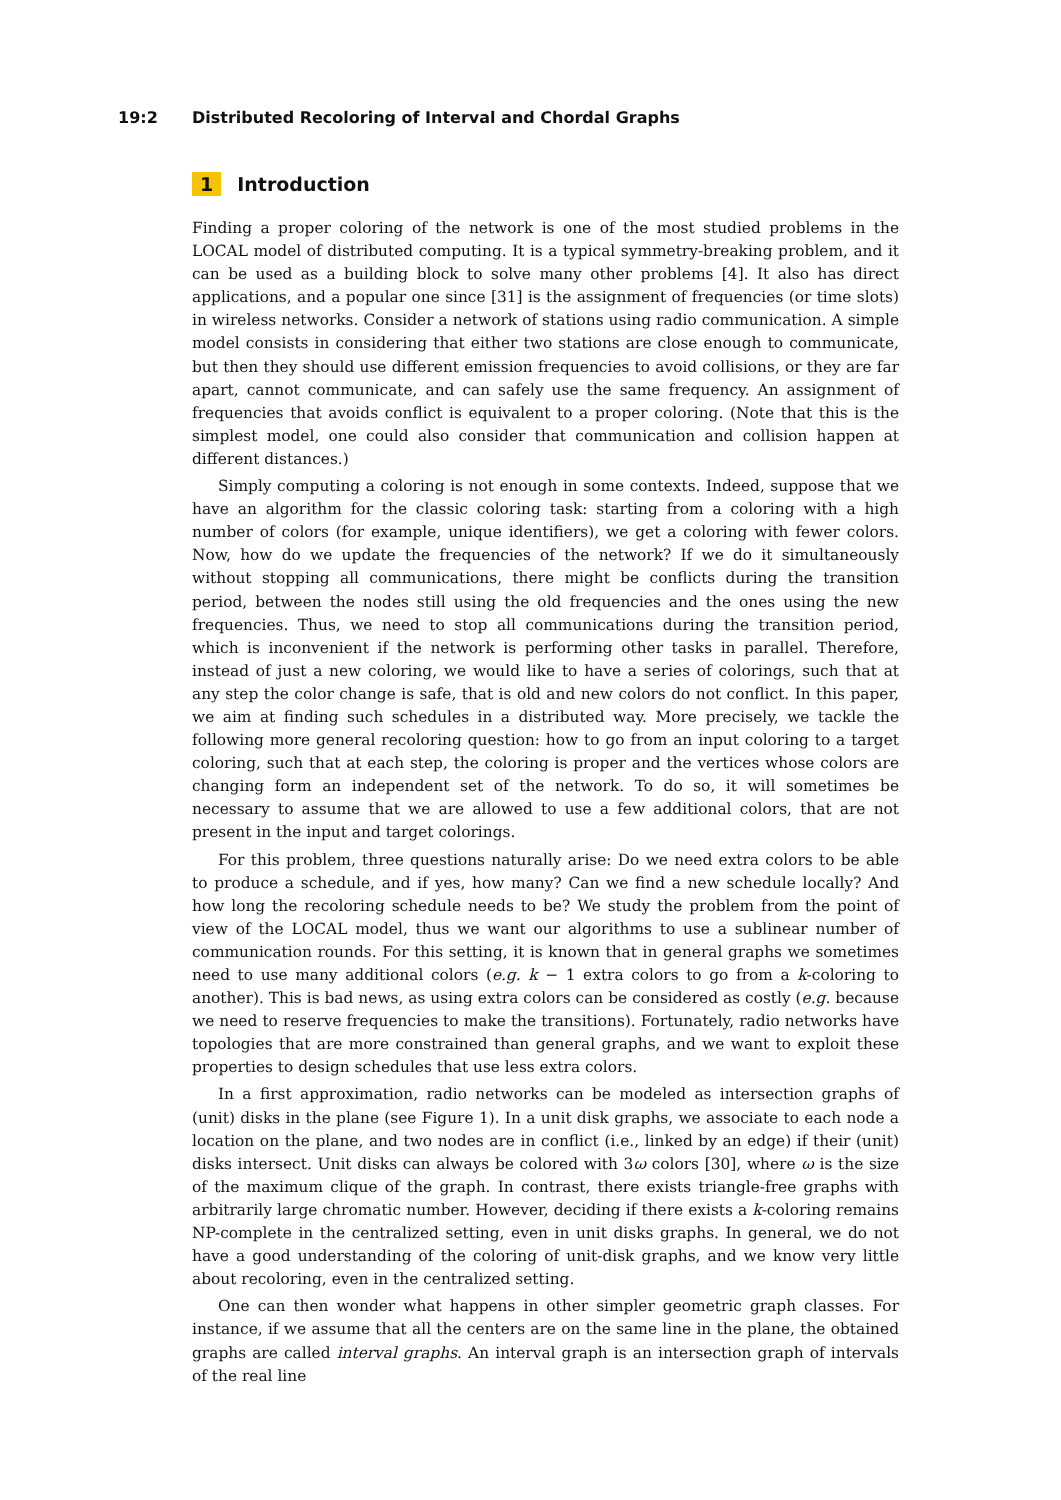19:2 Distributed Recoloring of Interval and Chordal Graphs
1 Introduction
Finding a proper coloring of the network is one of the most studied problems in the LOCAL model of distributed computing. It is a typical symmetry-breaking problem, and it can be used as a building block to solve many other problems [4]. It also has direct applications, and a popular one since [31] is the assignment of frequencies (or time slots) in wireless networks. Consider a network of stations using radio communication. A simple model consists in considering that either two stations are close enough to communicate, but then they should use different emission frequencies to avoid collisions, or they are far apart, cannot communicate, and can safely use the same frequency. An assignment of frequencies that avoids conflict is equivalent to a proper coloring. (Note that this is the simplest model, one could also consider that communication and collision happen at different distances.)
Simply computing a coloring is not enough in some contexts. Indeed, suppose that we have an algorithm for the classic coloring task: starting from a coloring with a high number of colors (for example, unique identifiers), we get a coloring with fewer colors. Now, how do we update the frequencies of the network? If we do it simultaneously without stopping all communications, there might be conflicts during the transition period, between the nodes still using the old frequencies and the ones using the new frequencies. Thus, we need to stop all communications during the transition period, which is inconvenient if the network is performing other tasks in parallel. Therefore, instead of just a new coloring, we would like to have a series of colorings, such that at any step the color change is safe, that is old and new colors do not conflict. In this paper, we aim at finding such schedules in a distributed way. More precisely, we tackle the following more general recoloring question: how to go from an input coloring to a target coloring, such that at each step, the coloring is proper and the vertices whose colors are changing form an independent set of the network. To do so, it will sometimes be necessary to assume that we are allowed to use a few additional colors, that are not present in the input and target colorings.
For this problem, three questions naturally arise: Do we need extra colors to be able to produce a schedule, and if yes, how many? Can we find a new schedule locally? And how long the recoloring schedule needs to be? We study the problem from the point of view of the LOCAL model, thus we want our algorithms to use a sublinear number of communication rounds. For this setting, it is known that in general graphs we sometimes need to use many additional colors (e.g. k − 1 extra colors to go from a k-coloring to another). This is bad news, as using extra colors can be considered as costly (e.g. because we need to reserve frequencies to make the transitions). Fortunately, radio networks have topologies that are more constrained than general graphs, and we want to exploit these properties to design schedules that use less extra colors.
In a first approximation, radio networks can be modeled as intersection graphs of (unit) disks in the plane (see Figure 1). In a unit disk graphs, we associate to each node a location on the plane, and two nodes are in conflict (i.e., linked by an edge) if their (unit) disks intersect. Unit disks can always be colored with 3ω colors [30], where ω is the size of the maximum clique of the graph. In contrast, there exists triangle-free graphs with arbitrarily large chromatic number. However, deciding if there exists a k-coloring remains NP-complete in the centralized setting, even in unit disks graphs. In general, we do not have a good understanding of the coloring of unit-disk graphs, and we know very little about recoloring, even in the centralized setting.
One can then wonder what happens in other simpler geometric graph classes. For instance, if we assume that all the centers are on the same line in the plane, the obtained graphs are called interval graphs. An interval graph is an intersection graph of intervals of the real line